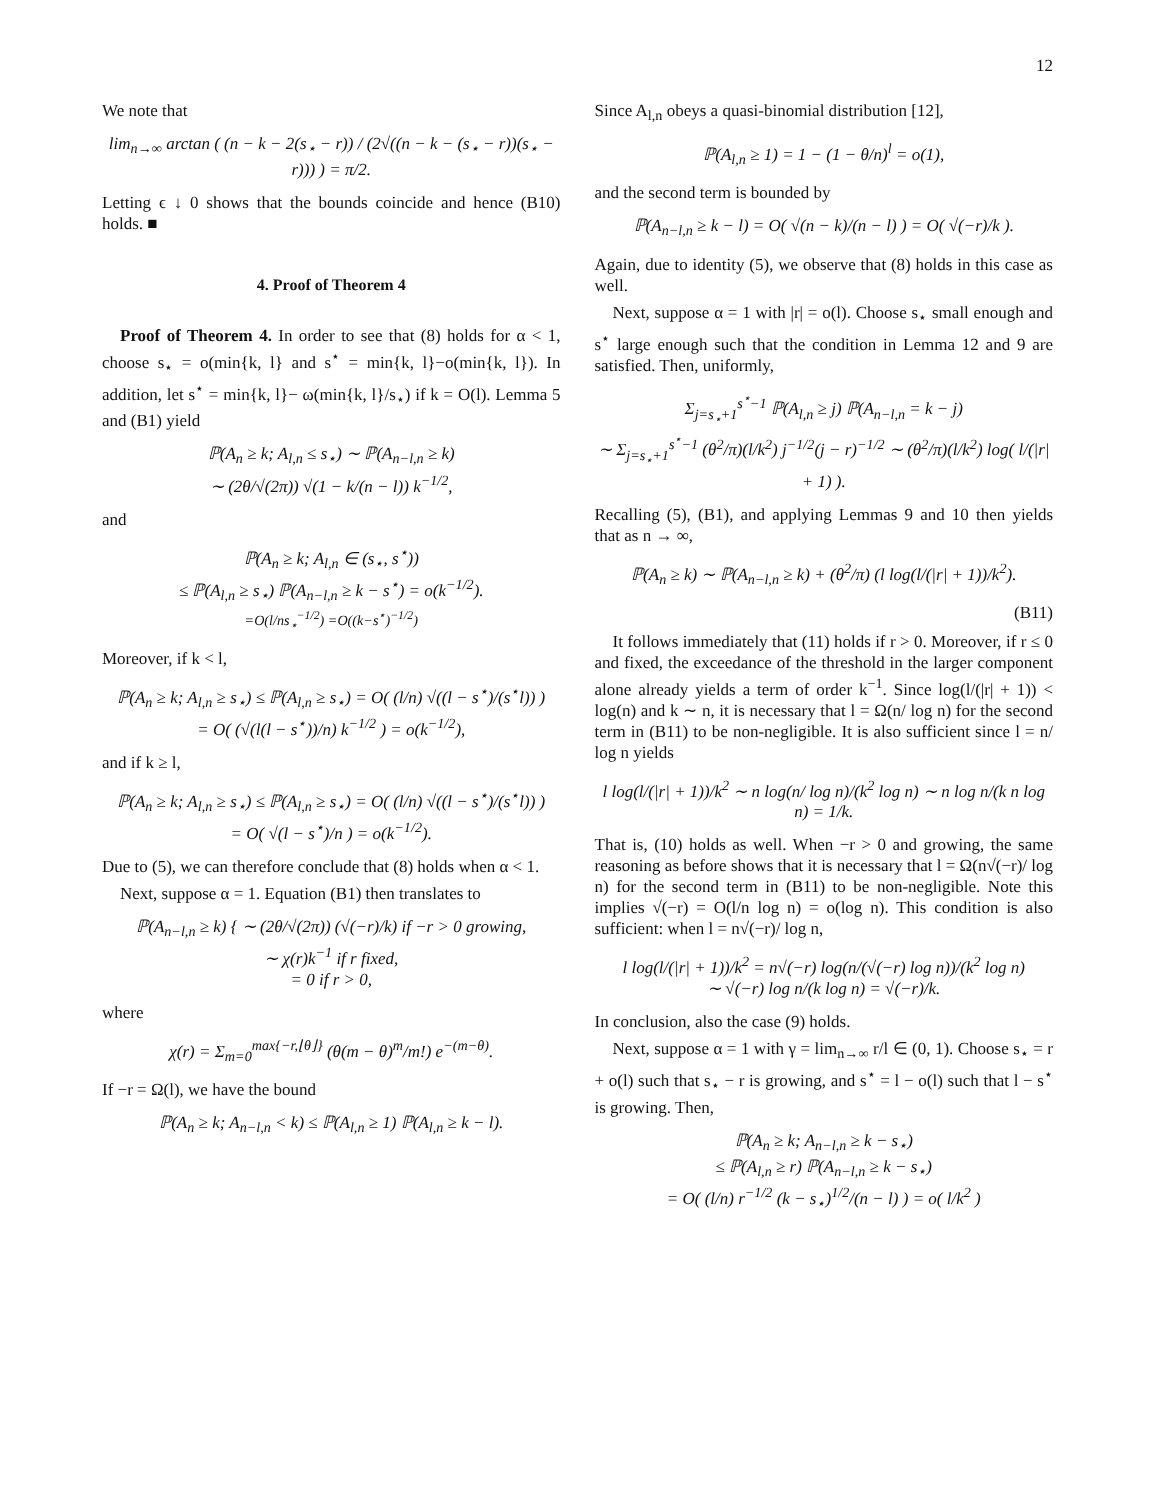12
We note that
lim<sub>n→∞</sub> arctan ( (n − k − 2(s<sub>⋆</sub> − r)) / (2√((n − k − (s<sub>⋆</sub> − r))(s<sub>⋆</sub> − r))) ) = π/2.
Letting ϵ ↓ 0 shows that the bounds coincide and hence (B10) holds. ■
4. Proof of Theorem 4
Proof of Theorem 4. In order to see that (8) holds for α < 1, choose s<sub>⋆</sub> = o(min{k, l} and s<sup>⋆</sup> = min{k, l}−o(min{k, l}). In addition, let s<sup>⋆</sup> = min{k, l}− ω(min{k, l}/s<sub>⋆</sub>) if k = O(l). Lemma 5 and (B1) yield
ℙ(A<sub>n</sub> ≥ k; A<sub>l,n</sub> ≤ s<sub>⋆</sub>) ∼ ℙ(A<sub>n−l,n</sub> ≥ k)
∼ (2θ/√(2π)) √(1 − k/(n − l)) k<sup>−1/2</sup>,
and
ℙ(A<sub>n</sub> ≥ k; A<sub>l,n</sub> ∈ (s<sub>⋆</sub>, s<sup>⋆</sup>))
≤ ℙ(A<sub>l,n</sub> ≥ s<sub>⋆</sub>) ℙ(A<sub>n−l,n</sub> ≥ k − s<sup>⋆</sup>) = o(k<sup>−1/2</sup>).
=O(l/ns<sub>⋆</sub><sup>−1/2</sup>) =O((k−s<sup>⋆</sup>)<sup>−1/2</sup>)
Moreover, if k < l,
ℙ(A<sub>n</sub> ≥ k; A<sub>l,n</sub> ≥ s<sub>⋆</sub>) ≤ ℙ(A<sub>l,n</sub> ≥ s<sub>⋆</sub>) = O( (l/n) √((l − s<sup>⋆</sup>)/(s<sup>⋆</sup>l)) )
= O( (√(l(l − s<sup>⋆</sup>))/n) k<sup>−1/2</sup> ) = o(k<sup>−1/2</sup>),
and if k ≥ l,
ℙ(A<sub>n</sub> ≥ k; A<sub>l,n</sub> ≥ s<sub>⋆</sub>) ≤ ℙ(A<sub>l,n</sub> ≥ s<sub>⋆</sub>) = O( (l/n) √((l − s<sup>⋆</sup>)/(s<sup>⋆</sup>l)) )
= O( √(l − s<sup>⋆</sup>)/n ) = o(k<sup>−1/2</sup>).
Due to (5), we can therefore conclude that (8) holds when α < 1.
Next, suppose α = 1. Equation (B1) then translates to
ℙ(A<sub>n−l,n</sub> ≥ k) { ∼ (2θ/√(2π)) (√(−r)/k) if −r > 0 growing,
∼ χ(r)k<sup>−1</sup> if r fixed,
= 0 if r > 0,
where
χ(r) = Σ<sub>m=0</sub><sup>max{−r,⌊θ⌋}</sup> (θ(m − θ)<sup>m</sup>/m!) e<sup>−(m−θ)</sup>.
If −r = Ω(l), we have the bound
ℙ(A<sub>n</sub> ≥ k; A<sub>n−l,n</sub> < k) ≤ ℙ(A<sub>l,n</sub> ≥ 1) ℙ(A<sub>l,n</sub> ≥ k − l).
Since A<sub>l,n</sub> obeys a quasi-binomial distribution [12],
ℙ(A<sub>l,n</sub> ≥ 1) = 1 − (1 − θ/n)<sup>l</sup> = o(1),
and the second term is bounded by
ℙ(A<sub>n−l,n</sub> ≥ k − l) = O( √(n − k)/(n − l) ) = O( √(−r)/k ).
Again, due to identity (5), we observe that (8) holds in this case as well.
Next, suppose α = 1 with |r| = o(l). Choose s<sub>⋆</sub> small enough and s<sup>⋆</sup> large enough such that the condition in Lemma 12 and 9 are satisfied. Then, uniformly,
Σ<sub>j=s<sub>⋆</sub>+1</sub><sup>s<sup>⋆</sup>−1</sup> ℙ(A<sub>l,n</sub> ≥ j) ℙ(A<sub>n−l,n</sub> = k − j)
∼ Σ<sub>j=s<sub>⋆</sub>+1</sub><sup>s<sup>⋆</sup>−1</sup> (θ<sup>2</sup>/π)(l/k<sup>2</sup>) j<sup>−1/2</sup>(j − r)<sup>−1/2</sup> ∼ (θ<sup>2</sup>/π)(l/k<sup>2</sup>) log( l/(|r| + 1) ).
Recalling (5), (B1), and applying Lemmas 9 and 10 then yields that as n → ∞,
ℙ(A<sub>n</sub> ≥ k) ∼ ℙ(A<sub>n−l,n</sub> ≥ k) + (θ<sup>2</sup>/π) (l log(l/(|r| + 1))/k<sup>2</sup>).
(B11)
It follows immediately that (11) holds if r > 0. Moreover, if r ≤ 0 and fixed, the exceedance of the threshold in the larger component alone already yields a term of order k<sup>−1</sup>. Since log(l/(|r| + 1)) < log(n) and k ∼ n, it is necessary that l = Ω(n/ log n) for the second term in (B11) to be non-negligible. It is also sufficient since l = n/ log n yields
l log(l/(|r| + 1))/k<sup>2</sup> ∼ n log(n/ log n)/(k<sup>2</sup> log n) ∼ n log n/(k n log n) = 1/k.
That is, (10) holds as well. When −r > 0 and growing, the same reasoning as before shows that it is necessary that l = Ω(n√(−r)/ log n) for the second term in (B11) to be non-negligible. Note this implies √(−r) = O(l/n log n) = o(log n). This condition is also sufficient: when l = n√(−r)/ log n,
l log(l/(|r| + 1))/k<sup>2</sup> = n√(−r) log(n/(√(−r) log n))/(k<sup>2</sup> log n)
∼ √(−r) log n/(k log n) = √(−r)/k.
In conclusion, also the case (9) holds.
Next, suppose α = 1 with γ = lim<sub>n→∞</sub> r/l ∈ (0, 1). Choose s<sub>⋆</sub> = r + o(l) such that s<sub>⋆</sub> − r is growing, and s<sup>⋆</sup> = l − o(l) such that l − s<sup>⋆</sup> is growing. Then,
ℙ(A<sub>n</sub> ≥ k; A<sub>n−l,n</sub> ≥ k − s<sub>⋆</sub>)
≤ ℙ(A<sub>l,n</sub> ≥ r) ℙ(A<sub>n−l,n</sub> ≥ k − s<sub>⋆</sub>)
= O( (l/n) r<sup>−1/2</sup> (k − s<sub>⋆</sub>)<sup>1/2</sup>/(n − l) ) = o( l/k<sup>2</sup> )